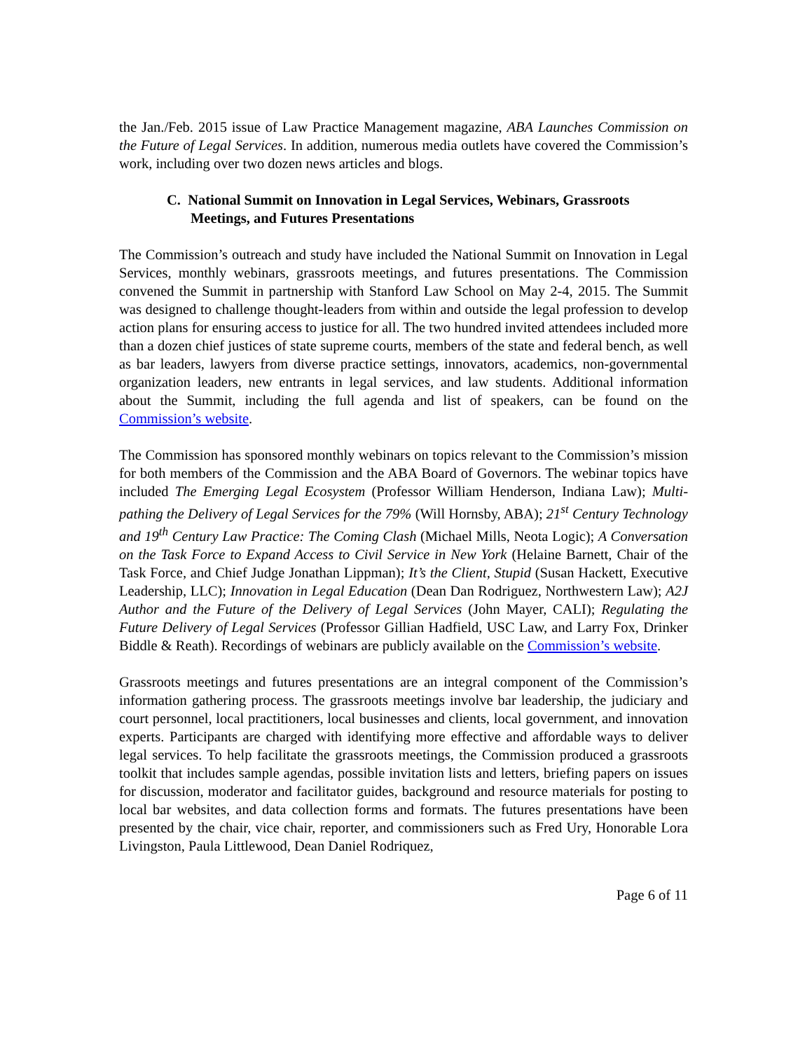the Jan./Feb. 2015 issue of Law Practice Management magazine, ABA Launches Commission on the Future of Legal Services. In addition, numerous media outlets have covered the Commission’s work, including over two dozen news articles and blogs.
C. National Summit on Innovation in Legal Services, Webinars, Grassroots Meetings, and Futures Presentations
The Commission’s outreach and study have included the National Summit on Innovation in Legal Services, monthly webinars, grassroots meetings, and futures presentations. The Commission convened the Summit in partnership with Stanford Law School on May 2-4, 2015. The Summit was designed to challenge thought-leaders from within and outside the legal profession to develop action plans for ensuring access to justice for all. The two hundred invited attendees included more than a dozen chief justices of state supreme courts, members of the state and federal bench, as well as bar leaders, lawyers from diverse practice settings, innovators, academics, non-governmental organization leaders, new entrants in legal services, and law students. Additional information about the Summit, including the full agenda and list of speakers, can be found on the Commission’s website.
The Commission has sponsored monthly webinars on topics relevant to the Commission’s mission for both members of the Commission and the ABA Board of Governors. The webinar topics have included The Emerging Legal Ecosystem (Professor William Henderson, Indiana Law); Multi-pathing the Delivery of Legal Services for the 79% (Will Hornsby, ABA); 21<sup>st</sup> Century Technology and 19<sup>th</sup> Century Law Practice: The Coming Clash (Michael Mills, Neota Logic); A Conversation on the Task Force to Expand Access to Civil Service in New York (Helaine Barnett, Chair of the Task Force, and Chief Judge Jonathan Lippman); It’s the Client, Stupid (Susan Hackett, Executive Leadership, LLC); Innovation in Legal Education (Dean Dan Rodriguez, Northwestern Law); A2J Author and the Future of the Delivery of Legal Services (John Mayer, CALI); Regulating the Future Delivery of Legal Services (Professor Gillian Hadfield, USC Law, and Larry Fox, Drinker Biddle & Reath). Recordings of webinars are publicly available on the Commission’s website.
Grassroots meetings and futures presentations are an integral component of the Commission’s information gathering process. The grassroots meetings involve bar leadership, the judiciary and court personnel, local practitioners, local businesses and clients, local government, and innovation experts. Participants are charged with identifying more effective and affordable ways to deliver legal services. To help facilitate the grassroots meetings, the Commission produced a grassroots toolkit that includes sample agendas, possible invitation lists and letters, briefing papers on issues for discussion, moderator and facilitator guides, background and resource materials for posting to local bar websites, and data collection forms and formats. The futures presentations have been presented by the chair, vice chair, reporter, and commissioners such as Fred Ury, Honorable Lora Livingston, Paula Littlewood, Dean Daniel Rodriquez,
Page 6 of 11